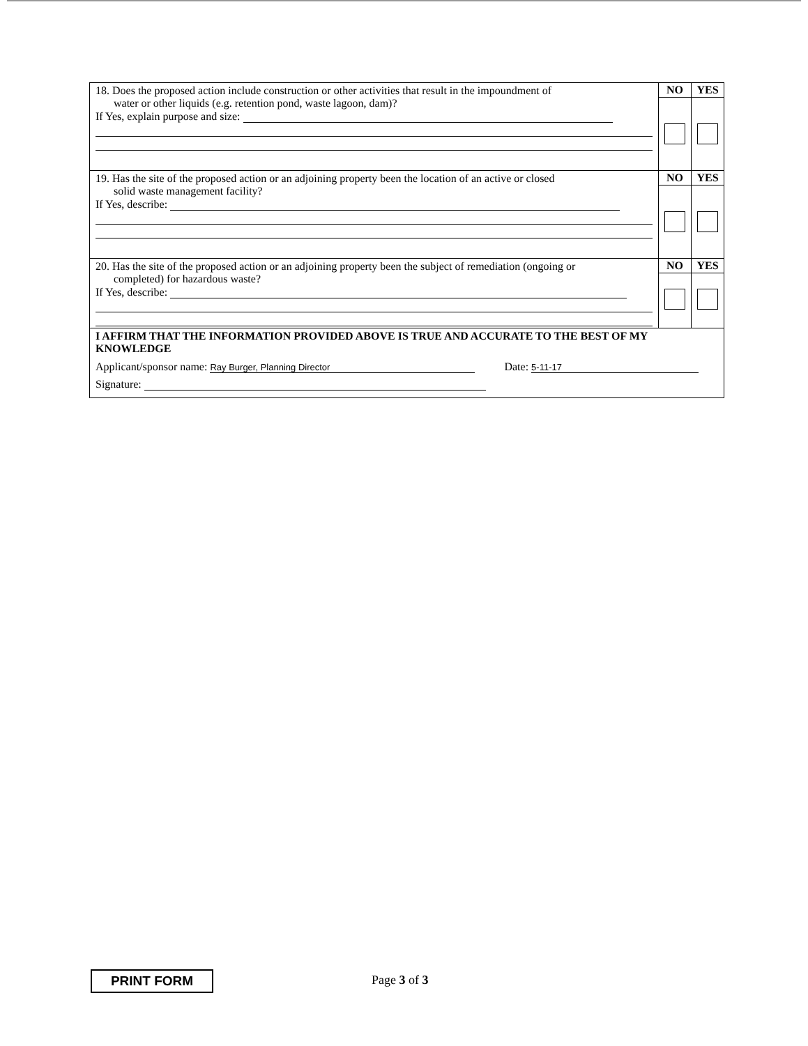| 18. Does the proposed action include construction or other activities that result in the impoundment of water or other liquids (e.g. retention pond, waste lagoon, dam)? If Yes, explain purpose and size: | NO | YES |
| 19. Has the site of the proposed action or an adjoining property been the location of an active or closed solid waste management facility? If Yes, describe: | NO | YES |
| 20. Has the site of the proposed action or an adjoining property been the subject of remediation (ongoing or completed) for hazardous waste? If Yes, describe: | NO | YES |
| I AFFIRM THAT THE INFORMATION PROVIDED ABOVE IS TRUE AND ACCURATE TO THE BEST OF MY KNOWLEDGE Applicant/sponsor name: Ray Burger, Planning Director Date: 5-11-17 Signature: | | |
PRINT FORM Page 3 of 3